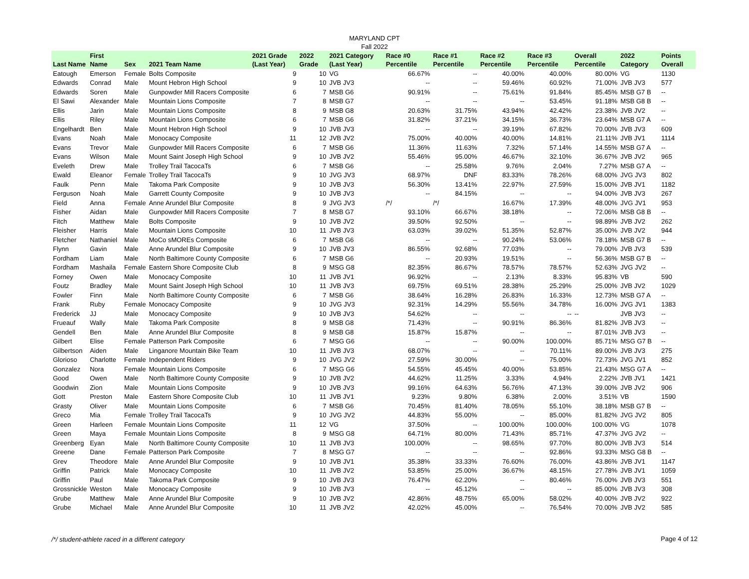MARYLAND CPT
Fall 2022
| Last Name | First Name | Sex | 2021 Team Name | 2021 Grade (Last Year) | 2022 Grade | 2021 Category (Last Year) | Race #0 Percentile | Race #1 Percentile | Race #2 Percentile | Race #3 Percentile | Overall Percentile | 2022 Category | Points Overall |
| --- | --- | --- | --- | --- | --- | --- | --- | --- | --- | --- | --- | --- | --- |
| Eatough | Emerson | Female | Bolts Composite | 9 | 10 | VG | 66.67% | -- | 40.00% | 40.00% | 80.00% | VG | 1130 |
| Edwards | Conrad | Male | Mount Hebron High School | 9 | 10 | JVB JV3 | -- | -- | 59.46% | 60.92% | 71.00% | JVB JV3 | 577 |
| Edwards | Soren | Male | Gunpowder Mill Racers Composite | 6 | 7 | MSB G6 | 90.91% | -- | 75.61% | 91.84% | 85.45% | MSB G7 B | -- |
| El Sawi | Alexander | Male | Mountain Lions Composite | 7 | 8 | MSB G7 | -- | -- | -- | 53.45% | 91.18% | MSB G8 B | -- |
| Ellis | Jarin | Male | Mountain Lions Composite | 8 | 9 | MSB G8 | 20.63% | 31.75% | 43.94% | 42.42% | 23.38% | JVB JV2 | -- |
| Ellis | Riley | Male | Mountain Lions Composite | 6 | 7 | MSB G6 | 31.82% | 37.21% | 34.15% | 36.73% | 23.64% | MSB G7 A | -- |
| Engelhardt | Ben | Male | Mount Hebron High School | 9 | 10 | JVB JV3 | -- | -- | 39.19% | 67.82% | 70.00% | JVB JV3 | 609 |
| Evans | Noah | Male | Monocacy Composite | 11 | 12 | JVB JV2 | 75.00% | 40.00% | 40.00% | 14.81% | 21.11% | JVB JV1 | 1114 |
| Evans | Trevor | Male | Gunpowder Mill Racers Composite | 6 | 7 | MSB G6 | 11.36% | 11.63% | 7.32% | 57.14% | 14.55% | MSB G7 A | -- |
| Evans | Wilson | Male | Mount Saint Joseph High School | 9 | 10 | JVB JV2 | 55.46% | 95.00% | 46.67% | 32.10% | 36.67% | JVB JV2 | 965 |
| Eveleth | Drew | Male | Trolley Trail TacocaTs | 6 | 7 | MSB G6 | -- | 25.58% | 9.76% | 2.04% | 7.27% | MSB G7 A | -- |
| Ewald | Eleanor | Female | Trolley Trail TacocaTs | 9 | 10 | JVG JV3 | 68.97% | DNF | 83.33% | 78.26% | 68.00% | JVG JV3 | 802 |
| Faulk | Penn | Male | Takoma Park Composite | 9 | 10 | JVB JV3 | 56.30% | 13.41% | 22.97% | 27.59% | 15.00% | JVB JV1 | 1182 |
| Ferguson | Noah | Male | Garrett County Composite | 9 | 10 | JVB JV3 | -- | 84.15% | -- | -- | 94.00% | JVB JV3 | 267 |
| Field | Anna | Female | Anne Arundel Blur Composite | 8 | 9 | JVG JV3 | /*/ | /*/ | 16.67% | 17.39% | 48.00% | JVG JV1 | 953 |
| Fisher | Aidan | Male | Gunpowder Mill Racers Composite | 7 | 8 | MSB G7 | 93.10% | 66.67% | 38.18% | -- | 72.06% | MSB G8 B | -- |
| Fitch | Matthew | Male | Bolts Composite | 9 | 10 | JVB JV2 | 39.50% | 92.50% | -- | -- | 98.89% | JVB JV2 | 262 |
| Fleisher | Harris | Male | Mountain Lions Composite | 10 | 11 | JVB JV3 | 63.03% | 39.02% | 51.35% | 52.87% | 35.00% | JVB JV2 | 944 |
| Fletcher | Nathaniel | Male | MoCo sMOREs Composite | 6 | 7 | MSB G6 | -- | -- | 90.24% | 53.06% | 78.18% | MSB G7 B | -- |
| Flynn | Gavin | Male | Anne Arundel Blur Composite | 9 | 10 | JVB JV3 | 86.55% | 92.68% | 77.03% | -- | 79.00% | JVB JV3 | 539 |
| Fordham | Liam | Male | North Baltimore County Composite | 6 | 7 | MSB G6 | -- | 20.93% | 19.51% | -- | 56.36% | MSB G7 B | -- |
| Fordham | Mashaila | Female | Eastern Shore Composite Club | 8 | 9 | MSG G8 | 82.35% | 86.67% | 78.57% | 78.57% | 52.63% | JVG JV2 | -- |
| Forney | Owen | Male | Monocacy Composite | 10 | 11 | JVB JV1 | 96.92% | -- | 2.13% | 8.33% | 95.83% | VB | 590 |
| Foutz | Bradley | Male | Mount Saint Joseph High School | 10 | 11 | JVB JV3 | 69.75% | 69.51% | 28.38% | 25.29% | 25.00% | JVB JV2 | 1029 |
| Fowler | Finn | Male | North Baltimore County Composite | 6 | 7 | MSB G6 | 38.64% | 16.28% | 26.83% | 16.33% | 12.73% | MSB G7 A | -- |
| Frank | Ruby | Female | Monocacy Composite | 9 | 10 | JVG JV3 | 92.31% | 14.29% | 55.56% | 34.78% | 16.00% | JVG JV1 | 1383 |
| Frederick | JJ | Male | Monocacy Composite | 9 | 10 | JVB JV3 | 54.62% | -- | -- | -- | -- | JVB JV3 | -- |
| Frueauf | Wally | Male | Takoma Park Composite | 8 | 9 | MSB G8 | 71.43% | -- | 90.91% | 86.36% | 81.82% | JVB JV3 | -- |
| Gendell | Ben | Male | Anne Arundel Blur Composite | 8 | 9 | MSB G8 | 15.87% | 15.87% | -- | -- | 87.01% | JVB JV3 | -- |
| Gilbert | Elise | Female | Patterson Park Composite | 6 | 7 | MSG G6 | -- | -- | 90.00% | 100.00% | 85.71% | MSG G7 B | -- |
| Gilbertson | Aiden | Male | Linganore Mountain Bike Team | 10 | 11 | JVB JV3 | 68.07% | -- | -- | 70.11% | 89.00% | JVB JV3 | 275 |
| Glorioso | Charlotte | Female | Independent Riders | 9 | 10 | JVG JV2 | 27.59% | 30.00% | -- | 75.00% | 72.73% | JVG JV1 | 852 |
| Gonzalez | Nora | Female | Mountain Lions Composite | 6 | 7 | MSG G6 | 54.55% | 45.45% | 40.00% | 53.85% | 21.43% | MSG G7 A | -- |
| Good | Owen | Male | North Baltimore County Composite | 9 | 10 | JVB JV2 | 44.62% | 11.25% | 3.33% | 4.94% | 2.22% | JVB JV1 | 1421 |
| Goodwin | Zion | Male | Mountain Lions Composite | 9 | 10 | JVB JV3 | 99.16% | 64.63% | 56.76% | 47.13% | 39.00% | JVB JV2 | 906 |
| Gott | Preston | Male | Eastern Shore Composite Club | 10 | 11 | JVB JV1 | 9.23% | 9.80% | 6.38% | 2.00% | 3.51% | VB | 1590 |
| Grasty | Oliver | Male | Mountain Lions Composite | 6 | 7 | MSB G6 | 70.45% | 81.40% | 78.05% | 55.10% | 38.18% | MSB G7 B | -- |
| Greco | Mia | Female | Trolley Trail TacocaTs | 9 | 10 | JVG JV2 | 44.83% | 55.00% | -- | 85.00% | 81.82% | JVG JV2 | 805 |
| Green | Harleen | Female | Mountain Lions Composite | 11 | 12 | VG | 37.50% | -- | 100.00% | 100.00% | 100.00% | VG | 1078 |
| Green | Maya | Female | Mountain Lions Composite | 8 | 9 | MSG G8 | 64.71% | 80.00% | 71.43% | 85.71% | 47.37% | JVG JV2 | -- |
| Greenberg | Eyan | Male | North Baltimore County Composite | 10 | 11 | JVB JV3 | 100.00% | -- | 98.65% | 97.70% | 80.00% | JVB JV3 | 514 |
| Greene | Dane | Female | Patterson Park Composite | 7 | 8 | MSG G7 | -- | -- | -- | 92.86% | 93.33% | MSG G8 B | -- |
| Grev | Theodore | Male | Anne Arundel Blur Composite | 9 | 10 | JVB JV1 | 35.38% | 33.33% | 76.60% | 76.00% | 43.86% | JVB JV1 | 1147 |
| Griffin | Patrick | Male | Monocacy Composite | 10 | 11 | JVB JV2 | 53.85% | 25.00% | 36.67% | 48.15% | 27.78% | JVB JV1 | 1059 |
| Griffin | Paul | Male | Takoma Park Composite | 9 | 10 | JVB JV3 | 76.47% | 62.20% | -- | 80.46% | 76.00% | JVB JV3 | 551 |
| Grossnickle | Weston | Male | Monocacy Composite | 9 | 10 | JVB JV3 | -- | 45.12% | -- | -- | 85.00% | JVB JV3 | 308 |
| Grube | Matthew | Male | Anne Arundel Blur Composite | 9 | 10 | JVB JV2 | 42.86% | 48.75% | 65.00% | 58.02% | 40.00% | JVB JV2 | 922 |
| Grube | Michael | Male | Anne Arundel Blur Composite | 10 | 11 | JVB JV2 | 42.02% | 45.00% | -- | 76.54% | 70.00% | JVB JV2 | 585 |
/*/ student-athlete raced in a different category
Page 4 of 12